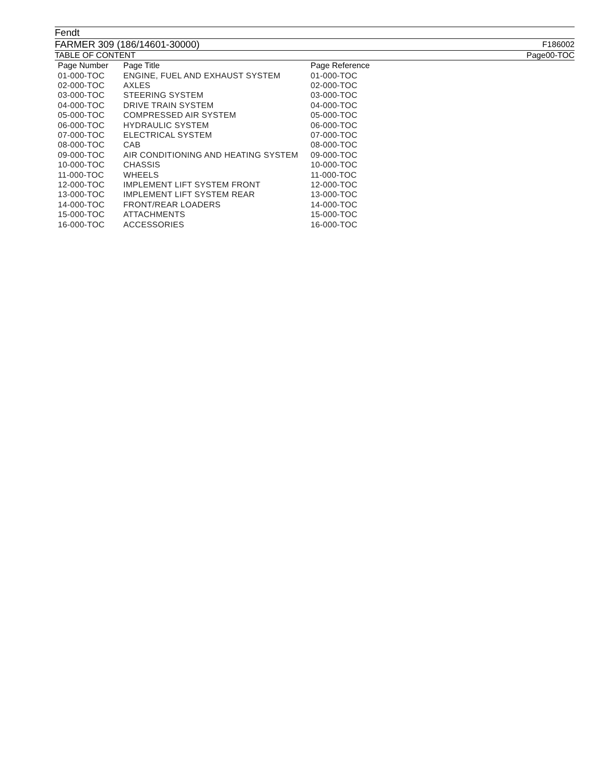Fendt
FARMER 309 (186/14601-30000) F186002
TABLE OF CONTENT Page00-TOC
| Page Number | Page Title | Page Reference |
| --- | --- | --- |
| 01-000-TOC | ENGINE, FUEL AND EXHAUST SYSTEM | 01-000-TOC |
| 02-000-TOC | AXLES | 02-000-TOC |
| 03-000-TOC | STEERING SYSTEM | 03-000-TOC |
| 04-000-TOC | DRIVE TRAIN SYSTEM | 04-000-TOC |
| 05-000-TOC | COMPRESSED AIR SYSTEM | 05-000-TOC |
| 06-000-TOC | HYDRAULIC SYSTEM | 06-000-TOC |
| 07-000-TOC | ELECTRICAL SYSTEM | 07-000-TOC |
| 08-000-TOC | CAB | 08-000-TOC |
| 09-000-TOC | AIR CONDITIONING AND HEATING SYSTEM | 09-000-TOC |
| 10-000-TOC | CHASSIS | 10-000-TOC |
| 11-000-TOC | WHEELS | 11-000-TOC |
| 12-000-TOC | IMPLEMENT LIFT SYSTEM FRONT | 12-000-TOC |
| 13-000-TOC | IMPLEMENT LIFT SYSTEM REAR | 13-000-TOC |
| 14-000-TOC | FRONT/REAR LOADERS | 14-000-TOC |
| 15-000-TOC | ATTACHMENTS | 15-000-TOC |
| 16-000-TOC | ACCESSORIES | 16-000-TOC |